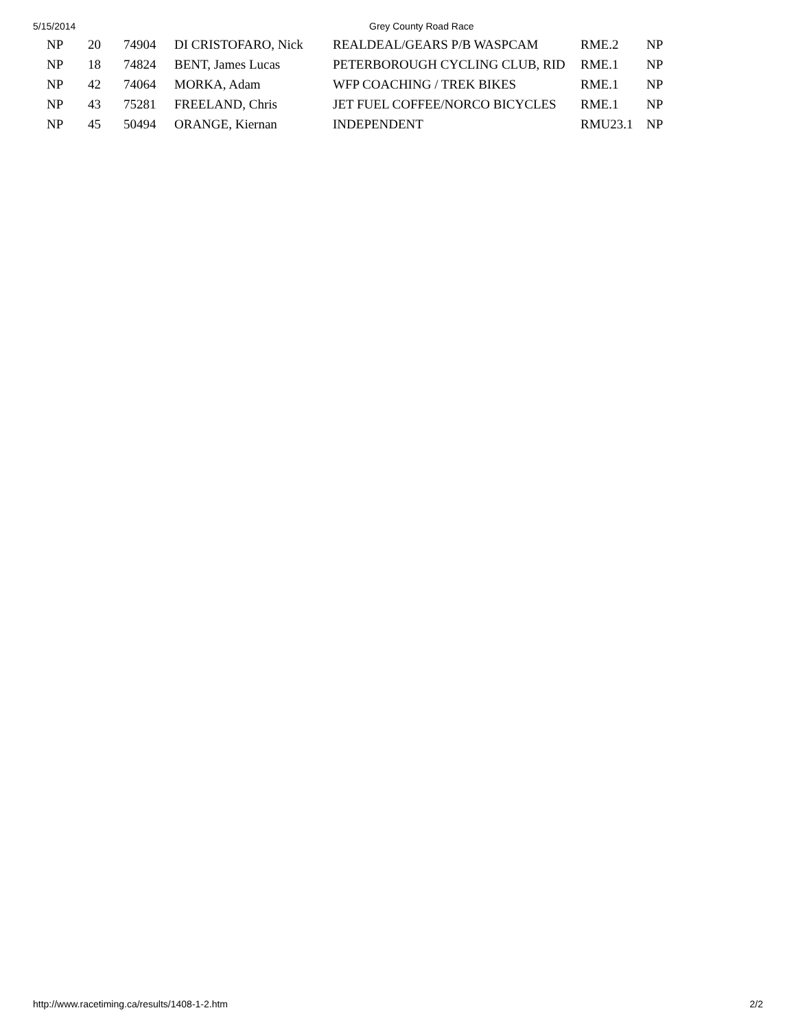5/15/2014 Grey County Road Race
| | NP | 20 | 74904 | DI CRISTOFARO, Nick | REALDEAL/GEARS P/B WASPCAM | RME.2 | NP |
| | NP | 18 | 74824 | BENT, James Lucas | PETERBOROUGH CYCLING CLUB, RID | RME.1 | NP |
| | NP | 42 | 74064 | MORKA, Adam | WFP COACHING / TREK BIKES | RME.1 | NP |
| | NP | 43 | 75281 | FREELAND, Chris | JET FUEL COFFEE/NORCO BICYCLES | RME.1 | NP |
| | NP | 45 | 50494 | ORANGE, Kiernan | INDEPENDENT | RMU23.1 | NP |
http://www.racetiming.ca/results/1408-1-2.htm 2/2